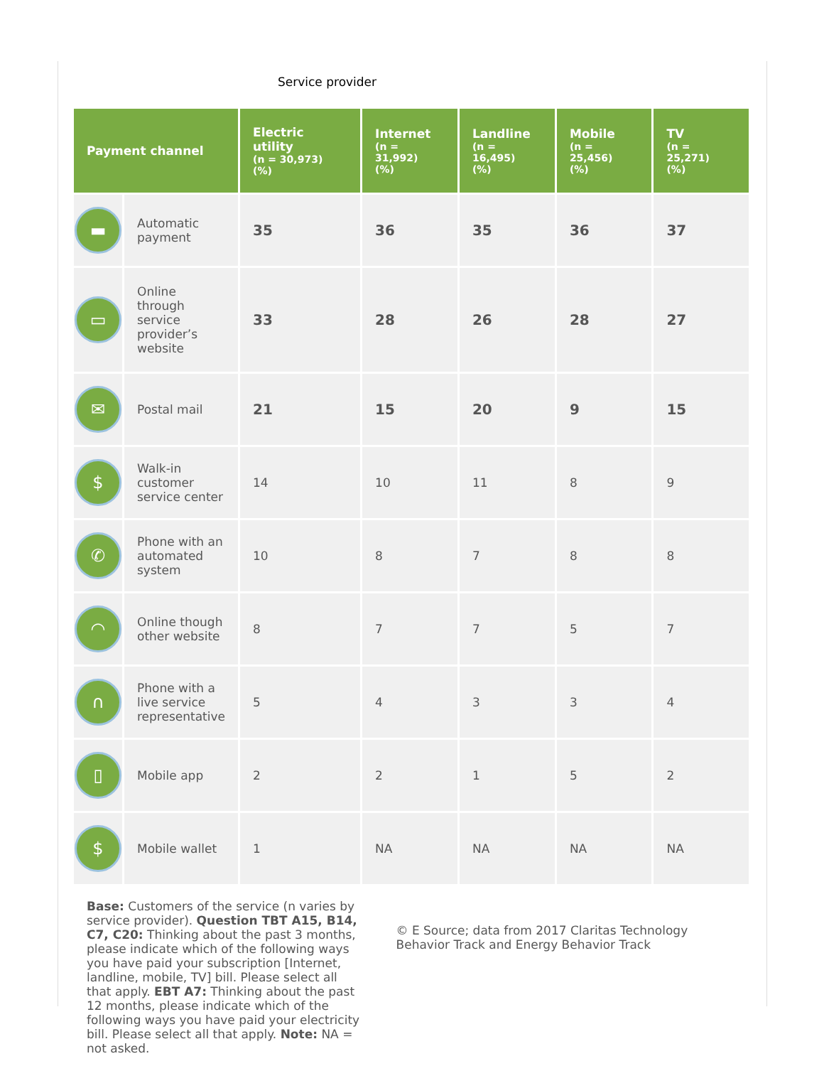Service provider
| Payment channel | | Electric utility (n = 30,973) (%) | Internet (n = 31,992) (%) | Landline (n = 16,495) (%) | Mobile (n = 25,456) (%) | TV (n = 25,271) (%) |
| --- | --- | --- | --- | --- | --- | --- |
| ▬ | Automatic payment | 35 | 36 | 35 | 36 | 37 |
| ▭ | Online through service provider’s website | 33 | 28 | 26 | 28 | 27 |
| ✉ | Postal mail | 21 | 15 | 20 | 9 | 15 |
| $ | Walk-in customer service center | 14 | 10 | 11 | 8 | 9 |
| ✆ | Phone with an automated system | 10 | 8 | 7 | 8 | 8 |
| ◠ | Online though other website | 8 | 7 | 7 | 5 | 7 |
| ∩ | Phone with a live service representative | 5 | 4 | 3 | 3 | 4 |
| ▯ | Mobile app | 2 | 2 | 1 | 5 | 2 |
| $ | Mobile wallet | 1 | NA | NA | NA | NA |
Base: Customers of the service (n varies by service provider). Question TBT A15, B14, C7, C20: Thinking about the past 3 months, please indicate which of the following ways you have paid your subscription [Internet, landline, mobile, TV] bill. Please select all that apply. EBT A7: Thinking about the past 12 months, please indicate which of the following ways you have paid your electricity bill. Please select all that apply. Note: NA = not asked.
© E Source; data from 2017 Claritas Technology Behavior Track and Energy Behavior Track